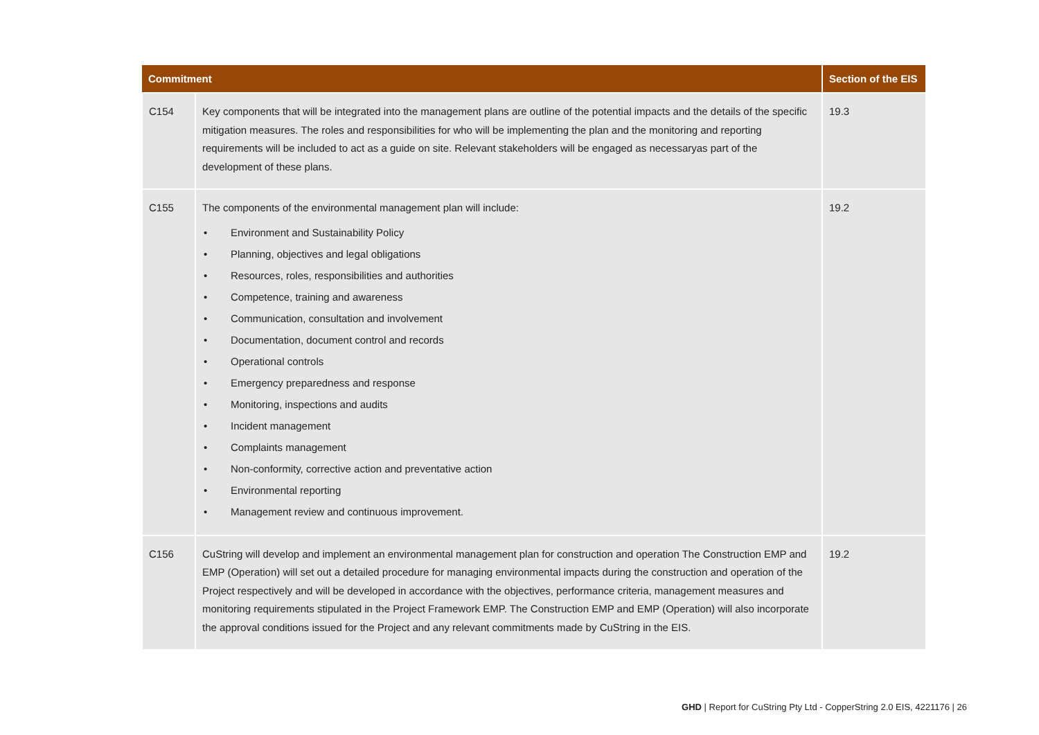| Commitment | | Section of the EIS |
| --- | --- | --- |
| C154 | Key components that will be integrated into the management plans are outline of the potential impacts and the details of the specific mitigation measures. The roles and responsibilities for who will be implementing the plan and the monitoring and reporting requirements will be included to act as a guide on site. Relevant stakeholders will be engaged as necessaryas part of the development of these plans. | 19.3 |
| C155 | The components of the environmental management plan will include: • Environment and Sustainability Policy • Planning, objectives and legal obligations • Resources, roles, responsibilities and authorities • Competence, training and awareness • Communication, consultation and involvement • Documentation, document control and records • Operational controls • Emergency preparedness and response • Monitoring, inspections and audits • Incident management • Complaints management • Non-conformity, corrective action and preventative action • Environmental reporting • Management review and continuous improvement. | 19.2 |
| C156 | CuString will develop and implement an environmental management plan for construction and operation The Construction EMP and EMP (Operation) will set out a detailed procedure for managing environmental impacts during the construction and operation of the Project respectively and will be developed in accordance with the objectives, performance criteria, management measures and monitoring requirements stipulated in the Project Framework EMP. The Construction EMP and EMP (Operation) will also incorporate the approval conditions issued for the Project and any relevant commitments made by CuString in the EIS. | 19.2 |
GHD | Report for CuString Pty Ltd - CopperString 2.0 EIS, 4221176 | 26